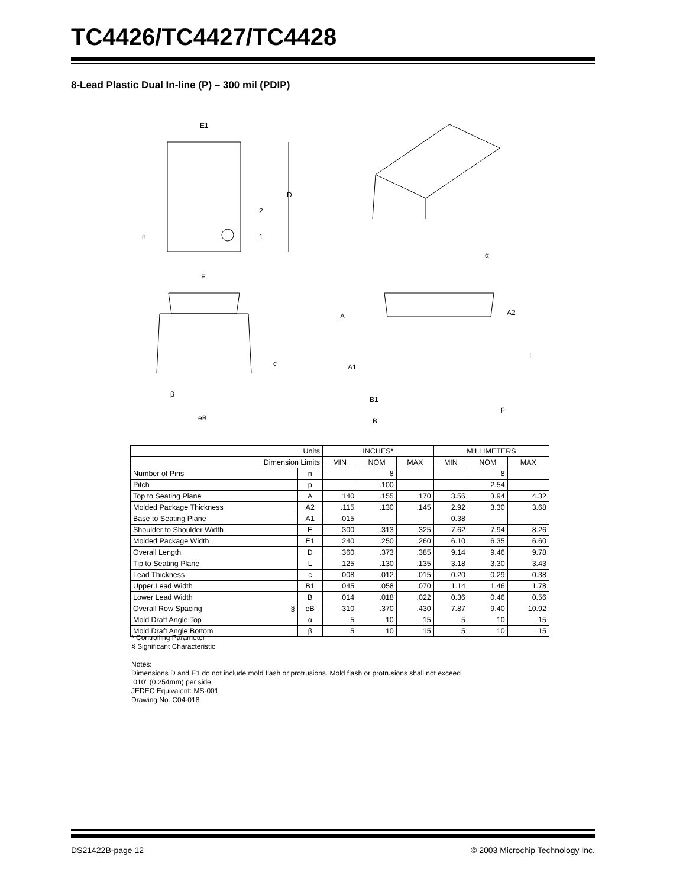TC4426/TC4427/TC4428
8-Lead Plastic Dual In-line (P) – 300 mil (PDIP)
E1
D
2
1
n
E
c
β
eB
A
A2
L
A1
α
B1
B
p
| Units | | INCHES* | | | MILLIMETERS | | |
| --- | --- | --- | --- | --- | --- | --- | --- |
| Dimension Limits | | MIN | NOM | MAX | MIN | NOM | MAX |
| Number of Pins | n | | 8 | | | 8 | |
| Pitch | p | | .100 | | | 2.54 | |
| Top to Seating Plane | A | .140 | .155 | .170 | 3.56 | 3.94 | 4.32 |
| Molded Package Thickness | A2 | .115 | .130 | .145 | 2.92 | 3.30 | 3.68 |
| Base to Seating Plane | A1 | .015 | | | 0.38 | | |
| Shoulder to Shoulder Width | E | .300 | .313 | .325 | 7.62 | 7.94 | 8.26 |
| Molded Package Width | E1 | .240 | .250 | .260 | 6.10 | 6.35 | 6.60 |
| Overall Length | D | .360 | .373 | .385 | 9.14 | 9.46 | 9.78 |
| Tip to Seating Plane | L | .125 | .130 | .135 | 3.18 | 3.30 | 3.43 |
| Lead Thickness | c | .008 | .012 | .015 | 0.20 | 0.29 | 0.38 |
| Upper Lead Width | B1 | .045 | .058 | .070 | 1.14 | 1.46 | 1.78 |
| Lower Lead Width | B | .014 | .018 | .022 | 0.36 | 0.46 | 0.56 |
| Overall Row Spacing § | eB | .310 | .370 | .430 | 7.87 | 9.40 | 10.92 |
| Mold Draft Angle Top | α | 5 | 10 | 15 | 5 | 10 | 15 |
| Mold Draft Angle Bottom | β | 5 | 10 | 15 | 5 | 10 | 15 |
* Controlling Parameter
§ Significant Characteristic
Notes:
Dimensions D and E1 do not include mold flash or protrusions. Mold flash or protrusions shall not exceed
.010” (0.254mm) per side.
JEDEC Equivalent: MS-001
Drawing No. C04-018
DS21422B-page 12 © 2003 Microchip Technology Inc.